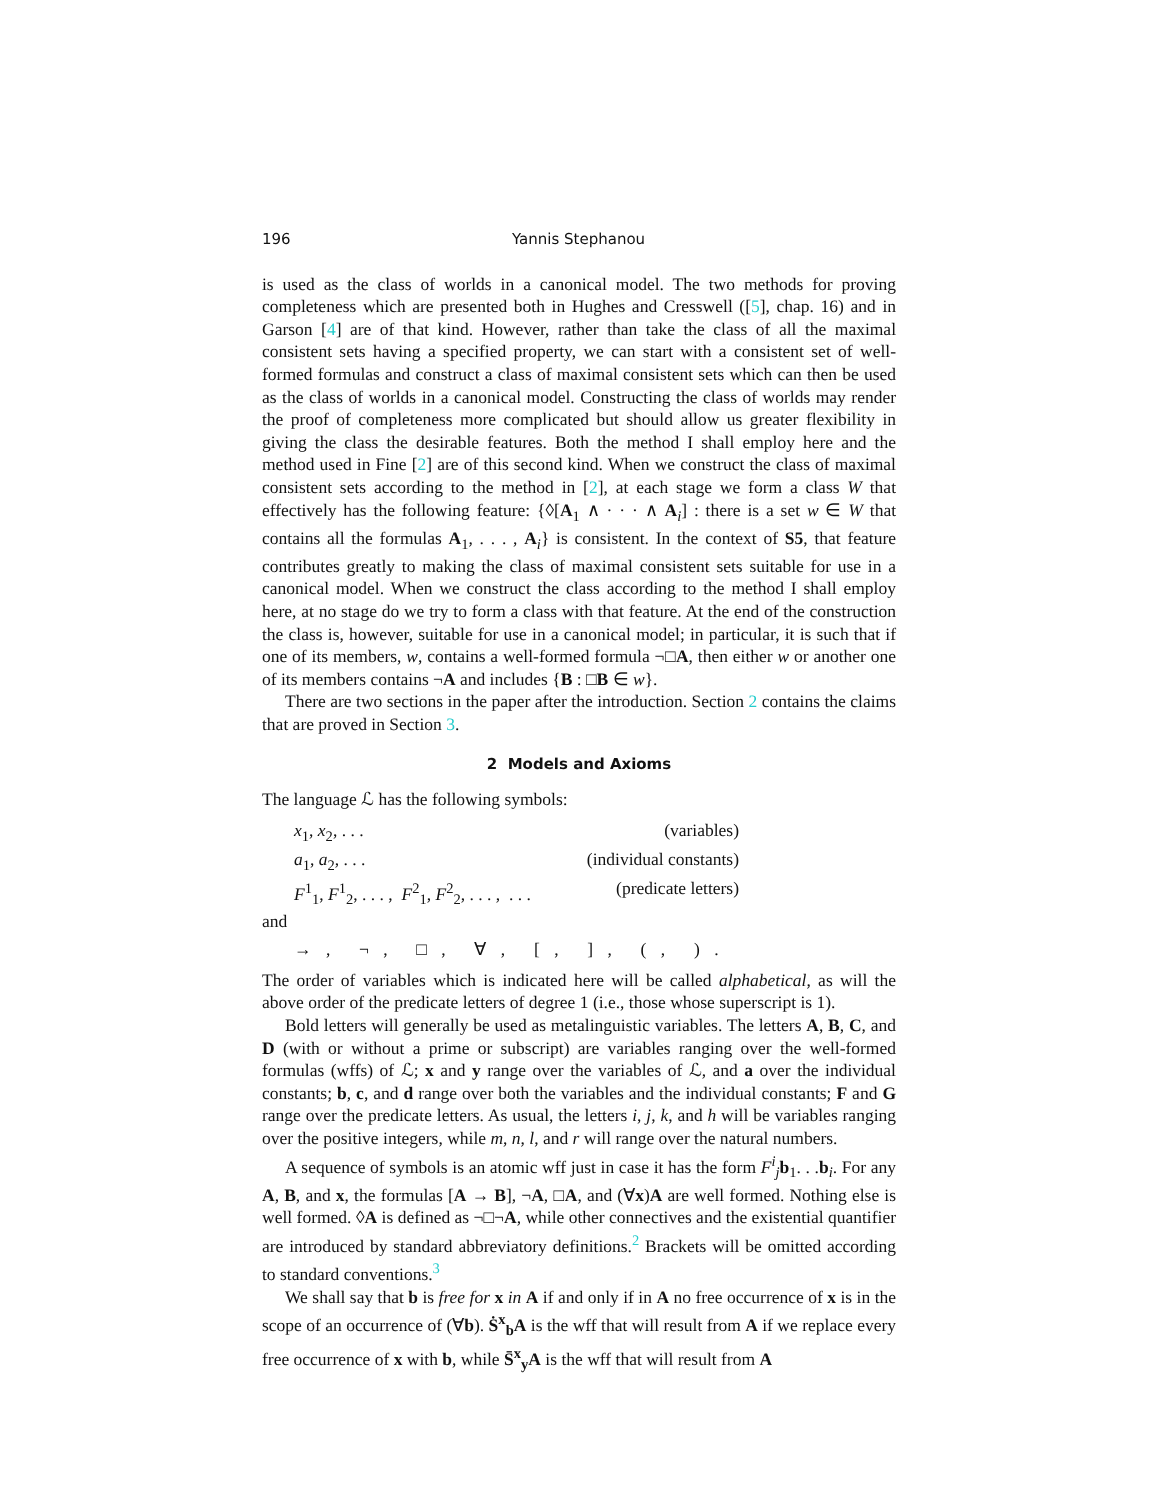196 Yannis Stephanou
is used as the class of worlds in a canonical model. The two methods for proving completeness which are presented both in Hughes and Cresswell ([5], chap. 16) and in Garson [4] are of that kind. However, rather than take the class of all the maximal consistent sets having a specified property, we can start with a consistent set of well-formed formulas and construct a class of maximal consistent sets which can then be used as the class of worlds in a canonical model. Constructing the class of worlds may render the proof of completeness more complicated but should allow us greater flexibility in giving the class the desirable features. Both the method I shall employ here and the method used in Fine [2] are of this second kind. When we construct the class of maximal consistent sets according to the method in [2], at each stage we form a class W that effectively has the following feature: {◊[A<sub>1</sub> ∧ · · · ∧ A<sub>i</sub>] : there is a set w ∈ W that contains all the formulas A<sub>1</sub>, . . . , A<sub>i</sub>} is consistent. In the context of S5, that feature contributes greatly to making the class of maximal consistent sets suitable for use in a canonical model. When we construct the class according to the method I shall employ here, at no stage do we try to form a class with that feature. At the end of the construction the class is, however, suitable for use in a canonical model; in particular, it is such that if one of its members, w, contains a well-formed formula ¬□A, then either w or another one of its members contains ¬A and includes {B : □B ∈ w}.
There are two sections in the paper after the introduction. Section 2 contains the claims that are proved in Section 3.
2 Models and Axioms
The language ℒ has the following symbols:
x<sub>1</sub>, x<sub>2</sub>, . . . (variables)
a<sub>1</sub>, a<sub>2</sub>, . . . (individual constants)
F<sup>1</sup><sub>1</sub>, F<sup>1</sup><sub>2</sub>, . . . , F<sup>2</sup><sub>1</sub>, F<sup>2</sup><sub>2</sub>, . . . , . . . (predicate letters)
and
→ , ¬ , □ , ∀ , [ , ] , ( , ) .
The order of variables which is indicated here will be called alphabetical, as will the above order of the predicate letters of degree 1 (i.e., those whose superscript is 1).
Bold letters will generally be used as metalinguistic variables. The letters A, B, C, and D (with or without a prime or subscript) are variables ranging over the well-formed formulas (wffs) of ℒ; x and y range over the variables of ℒ, and a over the individual constants; b, c, and d range over both the variables and the individual constants; F and G range over the predicate letters. As usual, the letters i, j, k, and h will be variables ranging over the positive integers, while m, n, l, and r will range over the natural numbers.
A sequence of symbols is an atomic wff just in case it has the form F<sup>i</sup><sub>j</sub>b<sub>1</sub>. . .b<sub>i</sub>. For any A, B, and x, the formulas [A → B], ¬A, □A, and (∀x)A are well formed. Nothing else is well formed. ◊A is defined as ¬□¬A, while other connectives and the existential quantifier are introduced by standard abbreviatory definitions.<sup>2</sup> Brackets will be omitted according to standard conventions.<sup>3</sup>
We shall say that b is free for x in A if and only if in A no free occurrence of x is in the scope of an occurrence of (∀b). Ṡ<sup>x</sup><sub>b</sub>A is the wff that will result from A if we replace every free occurrence of x with b, while S̄<sup>x</sup><sub>y</sub>A is the wff that will result from A